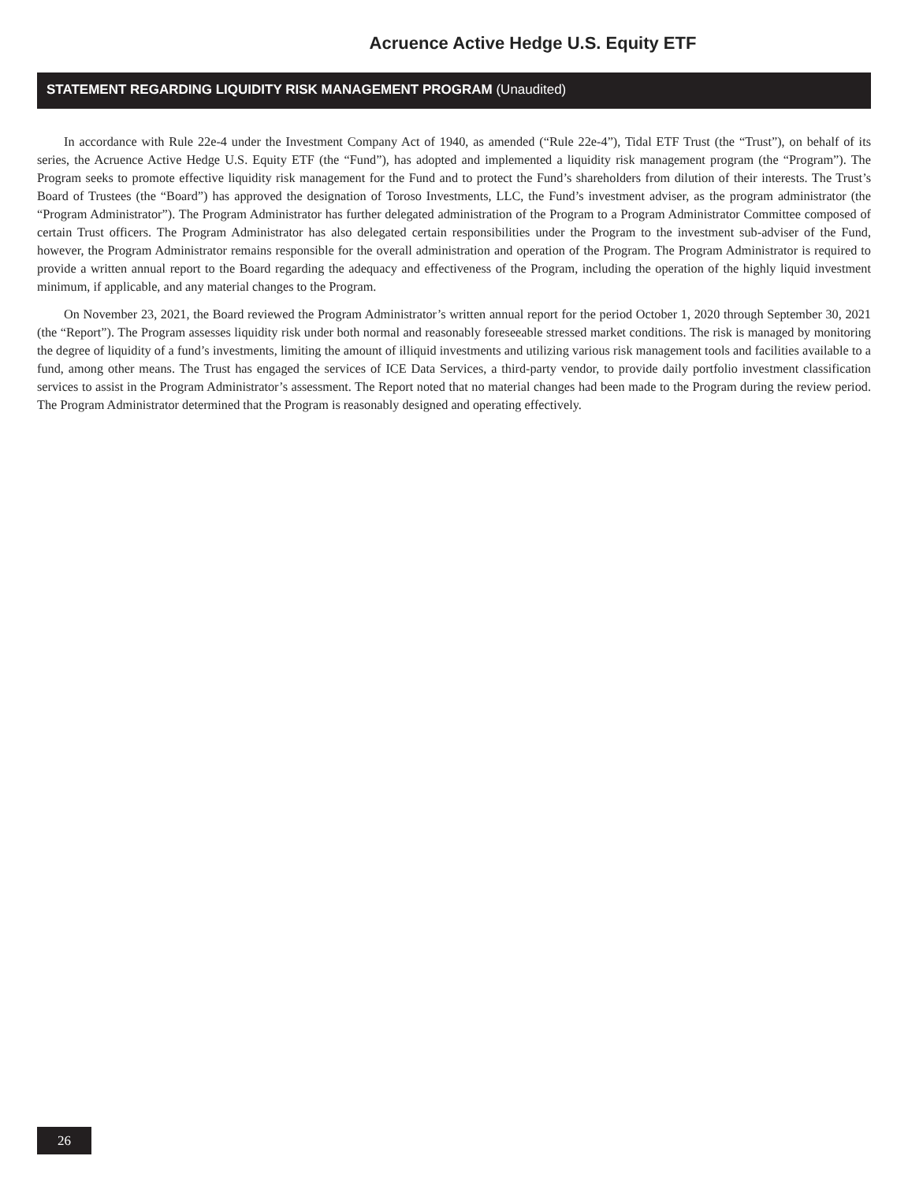Acruence Active Hedge U.S. Equity ETF
STATEMENT REGARDING LIQUIDITY RISK MANAGEMENT PROGRAM (Unaudited)
In accordance with Rule 22e-4 under the Investment Company Act of 1940, as amended (“Rule 22e-4”), Tidal ETF Trust (the “Trust”), on behalf of its series, the Acruence Active Hedge U.S. Equity ETF (the “Fund”), has adopted and implemented a liquidity risk management program (the “Program”). The Program seeks to promote effective liquidity risk management for the Fund and to protect the Fund’s shareholders from dilution of their interests. The Trust’s Board of Trustees (the “Board”) has approved the designation of Toroso Investments, LLC, the Fund’s investment adviser, as the program administrator (the “Program Administrator”). The Program Administrator has further delegated administration of the Program to a Program Administrator Committee composed of certain Trust officers. The Program Administrator has also delegated certain responsibilities under the Program to the investment sub-adviser of the Fund, however, the Program Administrator remains responsible for the overall administration and operation of the Program. The Program Administrator is required to provide a written annual report to the Board regarding the adequacy and effectiveness of the Program, including the operation of the highly liquid investment minimum, if applicable, and any material changes to the Program.
On November 23, 2021, the Board reviewed the Program Administrator’s written annual report for the period October 1, 2020 through September 30, 2021 (the “Report”). The Program assesses liquidity risk under both normal and reasonably foreseeable stressed market conditions. The risk is managed by monitoring the degree of liquidity of a fund’s investments, limiting the amount of illiquid investments and utilizing various risk management tools and facilities available to a fund, among other means. The Trust has engaged the services of ICE Data Services, a third-party vendor, to provide daily portfolio investment classification services to assist in the Program Administrator’s assessment. The Report noted that no material changes had been made to the Program during the review period. The Program Administrator determined that the Program is reasonably designed and operating effectively.
26